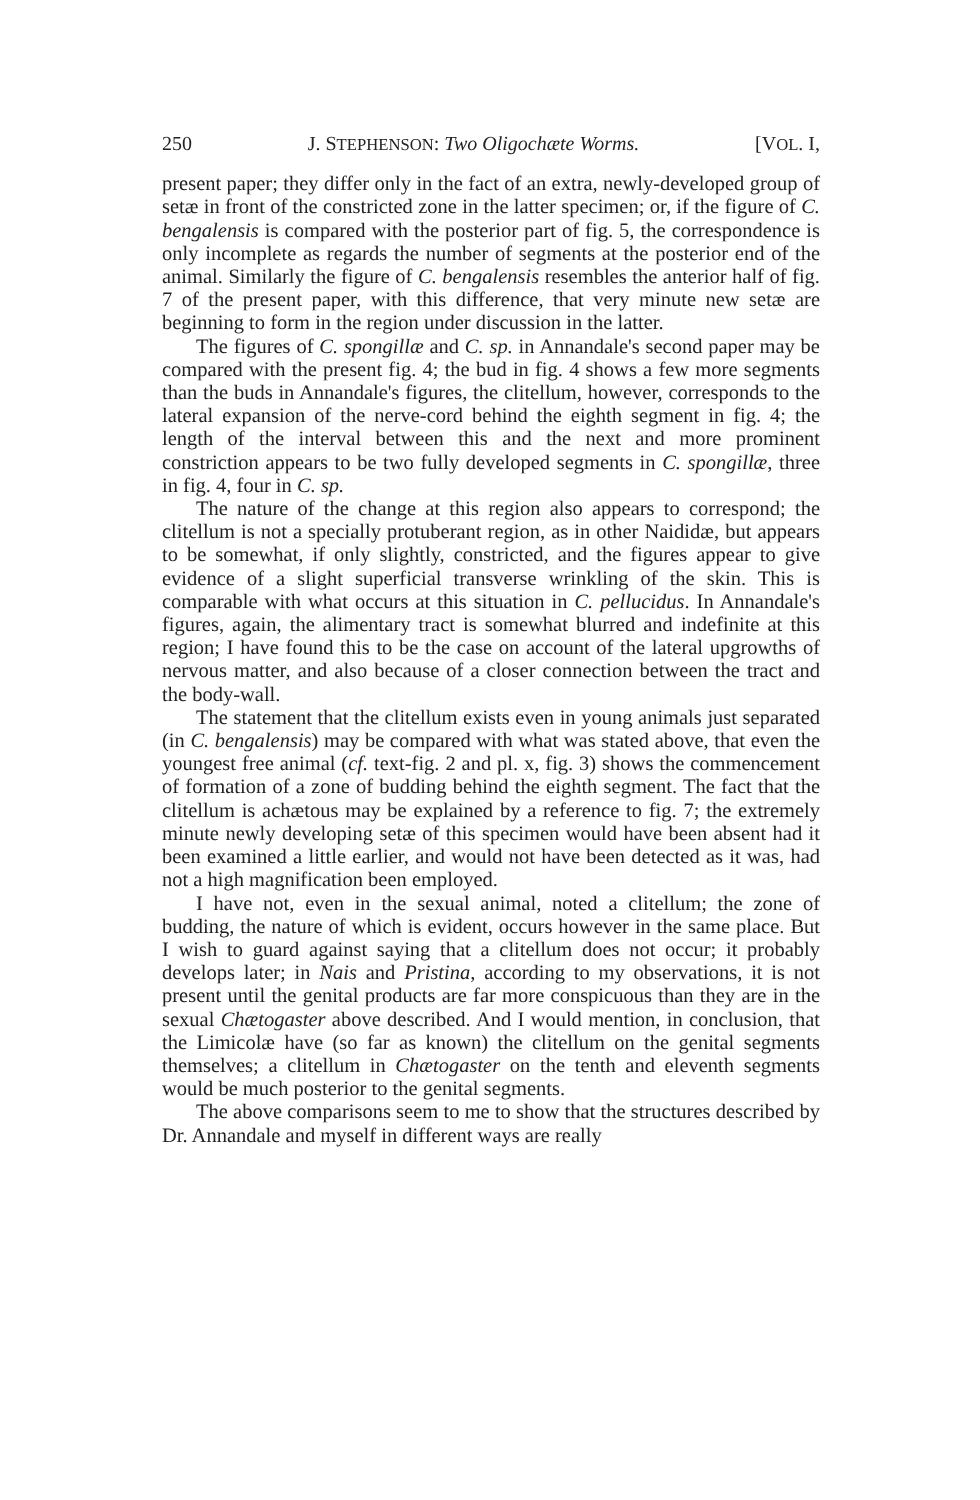250 J. STEPHENSON: Two Oligochæte Worms. [VOL. I,
present paper; they differ only in the fact of an extra, newly-developed group of setæ in front of the constricted zone in the latter specimen; or, if the figure of C. bengalensis is compared with the posterior part of fig. 5, the correspondence is only incomplete as regards the number of segments at the posterior end of the animal. Similarly the figure of C. bengalensis resembles the anterior half of fig. 7 of the present paper, with this difference, that very minute new setæ are beginning to form in the region under discussion in the latter.
The figures of C. spongillæ and C. sp. in Annandale's second paper may be compared with the present fig. 4; the bud in fig. 4 shows a few more segments than the buds in Annandale's figures, the clitellum, however, corresponds to the lateral expansion of the nerve-cord behind the eighth segment in fig. 4; the length of the interval between this and the next and more prominent constriction appears to be two fully developed segments in C. spongillæ, three in fig. 4, four in C. sp.
The nature of the change at this region also appears to correspond; the clitellum is not a specially protuberant region, as in other Naididæ, but appears to be somewhat, if only slightly, constricted, and the figures appear to give evidence of a slight superficial transverse wrinkling of the skin. This is comparable with what occurs at this situation in C. pellucidus. In Annandale's figures, again, the alimentary tract is somewhat blurred and indefinite at this region; I have found this to be the case on account of the lateral upgrowths of nervous matter, and also because of a closer connection between the tract and the body-wall.
The statement that the clitellum exists even in young animals just separated (in C. bengalensis) may be compared with what was stated above, that even the youngest free animal (cf. text-fig. 2 and pl. x, fig. 3) shows the commencement of formation of a zone of budding behind the eighth segment. The fact that the clitellum is achætous may be explained by a reference to fig. 7; the extremely minute newly developing setæ of this specimen would have been absent had it been examined a little earlier, and would not have been detected as it was, had not a high magnification been employed.
I have not, even in the sexual animal, noted a clitellum; the zone of budding, the nature of which is evident, occurs however in the same place. But I wish to guard against saying that a clitellum does not occur; it probably develops later; in Nais and Pristina, according to my observations, it is not present until the genital products are far more conspicuous than they are in the sexual Chætogaster above described. And I would mention, in conclusion, that the Limicolæ have (so far as known) the clitellum on the genital segments themselves; a clitellum in Chætogaster on the tenth and eleventh segments would be much posterior to the genital segments.
The above comparisons seem to me to show that the structures described by Dr. Annandale and myself in different ways are really